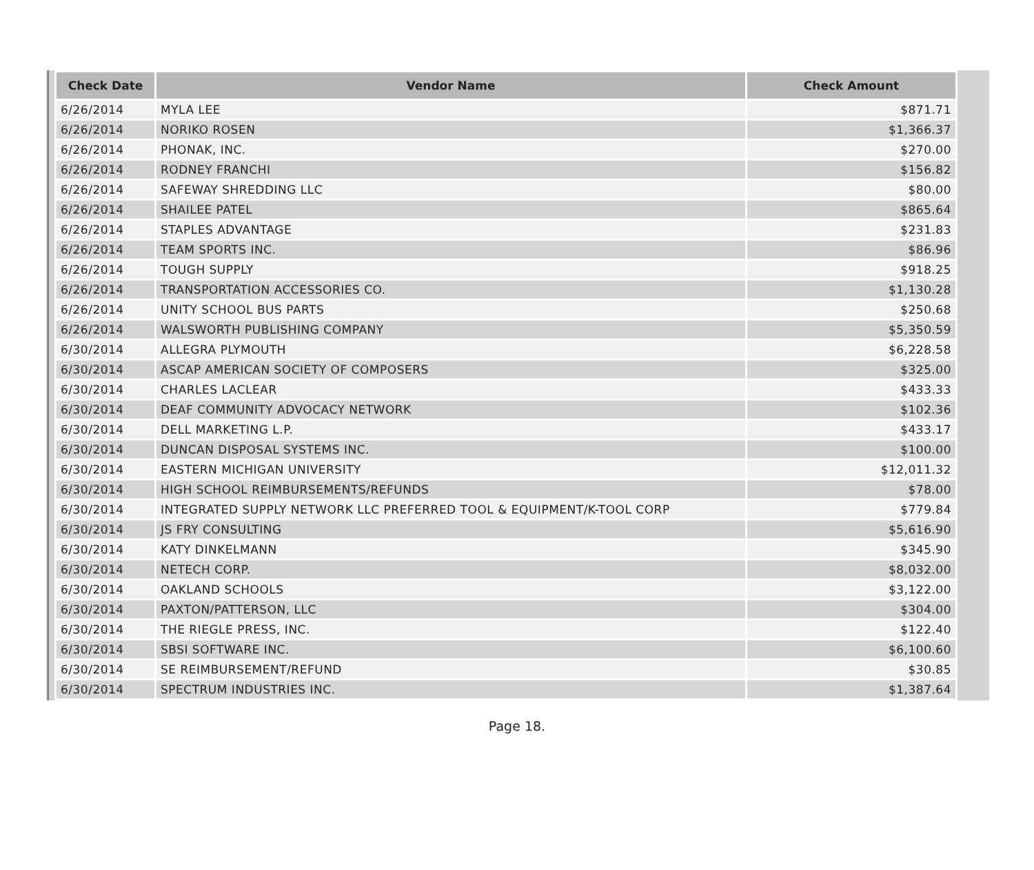| Check Date | Vendor Name | Check Amount |
| --- | --- | --- |
| 6/26/2014 | MYLA LEE | $871.71 |
| 6/26/2014 | NORIKO ROSEN | $1,366.37 |
| 6/26/2014 | PHONAK, INC. | $270.00 |
| 6/26/2014 | RODNEY FRANCHI | $156.82 |
| 6/26/2014 | SAFEWAY SHREDDING LLC | $80.00 |
| 6/26/2014 | SHAILEE PATEL | $865.64 |
| 6/26/2014 | STAPLES ADVANTAGE | $231.83 |
| 6/26/2014 | TEAM SPORTS INC. | $86.96 |
| 6/26/2014 | TOUGH SUPPLY | $918.25 |
| 6/26/2014 | TRANSPORTATION ACCESSORIES CO. | $1,130.28 |
| 6/26/2014 | UNITY SCHOOL BUS PARTS | $250.68 |
| 6/26/2014 | WALSWORTH PUBLISHING COMPANY | $5,350.59 |
| 6/30/2014 | ALLEGRA PLYMOUTH | $6,228.58 |
| 6/30/2014 | ASCAP AMERICAN SOCIETY OF COMPOSERS | $325.00 |
| 6/30/2014 | CHARLES LACLEAR | $433.33 |
| 6/30/2014 | DEAF COMMUNITY ADVOCACY NETWORK | $102.36 |
| 6/30/2014 | DELL MARKETING L.P. | $433.17 |
| 6/30/2014 | DUNCAN DISPOSAL SYSTEMS INC. | $100.00 |
| 6/30/2014 | EASTERN MICHIGAN UNIVERSITY | $12,011.32 |
| 6/30/2014 | HIGH SCHOOL REIMBURSEMENTS/REFUNDS | $78.00 |
| 6/30/2014 | INTEGRATED SUPPLY NETWORK LLC PREFERRED TOOL & EQUIPMENT/K-TOOL CORP | $779.84 |
| 6/30/2014 | JS FRY CONSULTING | $5,616.90 |
| 6/30/2014 | KATY DINKELMANN | $345.90 |
| 6/30/2014 | NETECH CORP. | $8,032.00 |
| 6/30/2014 | OAKLAND SCHOOLS | $3,122.00 |
| 6/30/2014 | PAXTON/PATTERSON, LLC | $304.00 |
| 6/30/2014 | THE RIEGLE PRESS, INC. | $122.40 |
| 6/30/2014 | SBSI SOFTWARE INC. | $6,100.60 |
| 6/30/2014 | SE REIMBURSEMENT/REFUND | $30.85 |
| 6/30/2014 | SPECTRUM INDUSTRIES INC. | $1,387.64 |
Page 18.